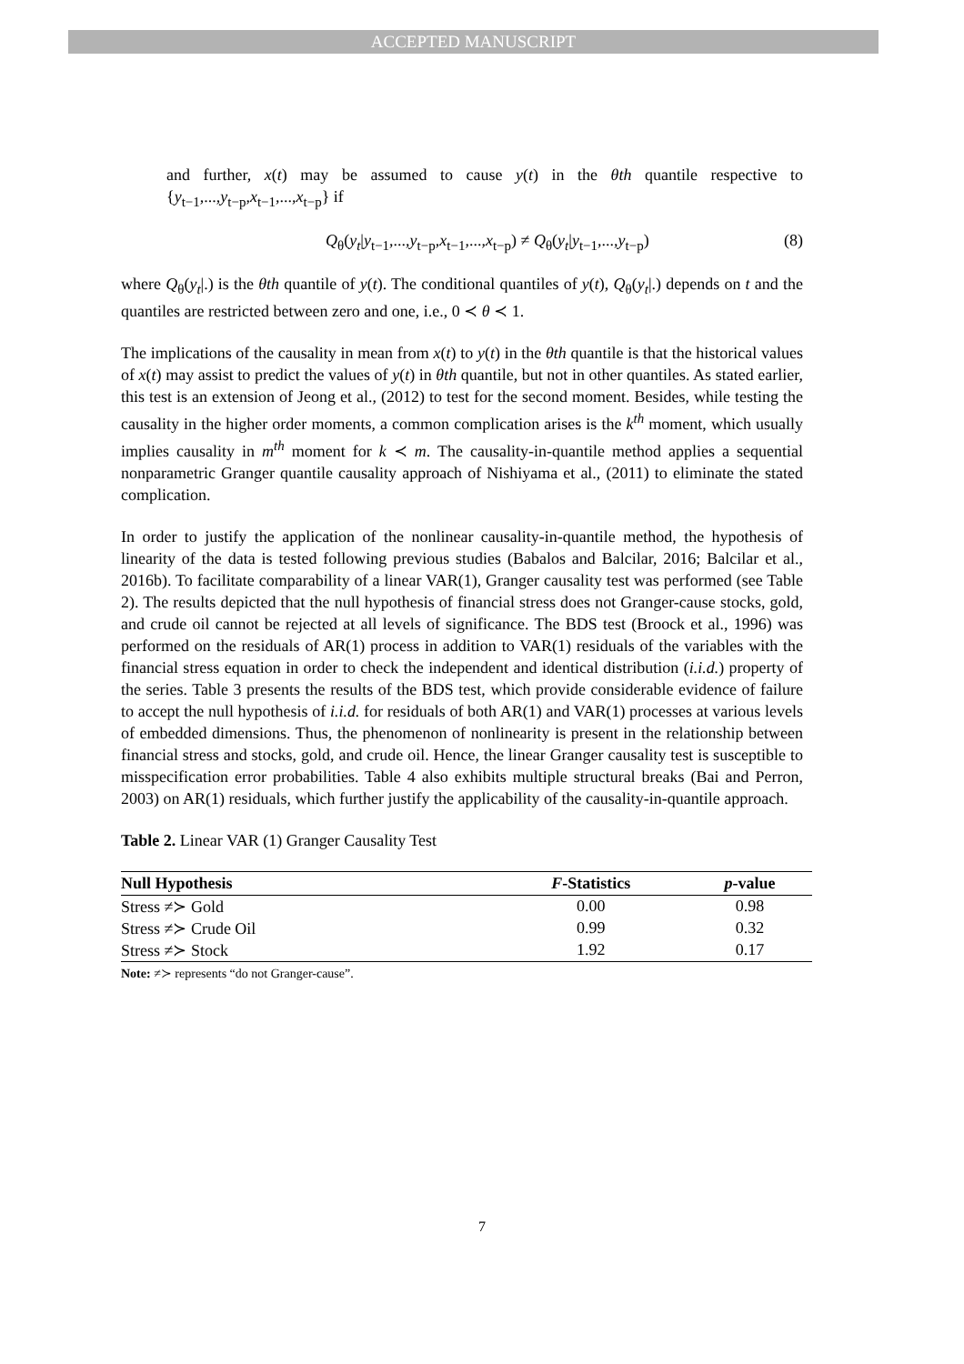ACCEPTED MANUSCRIPT
and further, x(t) may be assumed to cause y(t) in the θth quantile respective to {y<sub>t−1</sub>,...,y<sub>t−p</sub>,x<sub>t−1</sub>,...,x<sub>t−p</sub>} if
Q<sub>θ</sub>(y<sub>t</sub>|y<sub>t−1</sub>,...,y<sub>t−p</sub>,x<sub>t−1</sub>,...,x<sub>t−p</sub>) ≠ Q<sub>θ</sub>(y<sub>t</sub>|y<sub>t−1</sub>,...,y<sub>t−p</sub>) (8)
where Q<sub>θ</sub>(y<sub>t</sub>|.) is the θth quantile of y(t). The conditional quantiles of y(t), Q<sub>θ</sub>(y<sub>t</sub>|.) depends on t and the quantiles are restricted between zero and one, i.e., 0 ≺ θ ≺ 1.
The implications of the causality in mean from x(t) to y(t) in the θth quantile is that the historical values of x(t) may assist to predict the values of y(t) in θth quantile, but not in other quantiles. As stated earlier, this test is an extension of Jeong et al., (2012) to test for the second moment. Besides, while testing the causality in the higher order moments, a common complication arises is the k<sup>th</sup> moment, which usually implies causality in m<sup>th</sup> moment for k ≺ m. The causality-in-quantile method applies a sequential nonparametric Granger quantile causality approach of Nishiyama et al., (2011) to eliminate the stated complication.
In order to justify the application of the nonlinear causality-in-quantile method, the hypothesis of linearity of the data is tested following previous studies (Babalos and Balcilar, 2016; Balcilar et al., 2016b). To facilitate comparability of a linear VAR(1), Granger causality test was performed (see Table 2). The results depicted that the null hypothesis of financial stress does not Granger-cause stocks, gold, and crude oil cannot be rejected at all levels of significance. The BDS test (Broock et al., 1996) was performed on the residuals of AR(1) process in addition to VAR(1) residuals of the variables with the financial stress equation in order to check the independent and identical distribution (i.i.d.) property of the series. Table 3 presents the results of the BDS test, which provide considerable evidence of failure to accept the null hypothesis of i.i.d. for residuals of both AR(1) and VAR(1) processes at various levels of embedded dimensions. Thus, the phenomenon of nonlinearity is present in the relationship between financial stress and stocks, gold, and crude oil. Hence, the linear Granger causality test is susceptible to misspecification error probabilities. Table 4 also exhibits multiple structural breaks (Bai and Perron, 2003) on AR(1) residuals, which further justify the applicability of the causality-in-quantile approach.
Table 2. Linear VAR (1) Granger Causality Test
| Null Hypothesis | F -Statistics | p -value |
| --- | --- | --- |
| Stress ≠≻ Gold | 0.00 | 0.98 |
| Stress ≠≻ Crude Oil | 0.99 | 0.32 |
| Stress ≠≻ Stock | 1.92 | 0.17 |
Note: ≠≻ represents “do not Granger-cause”.
7